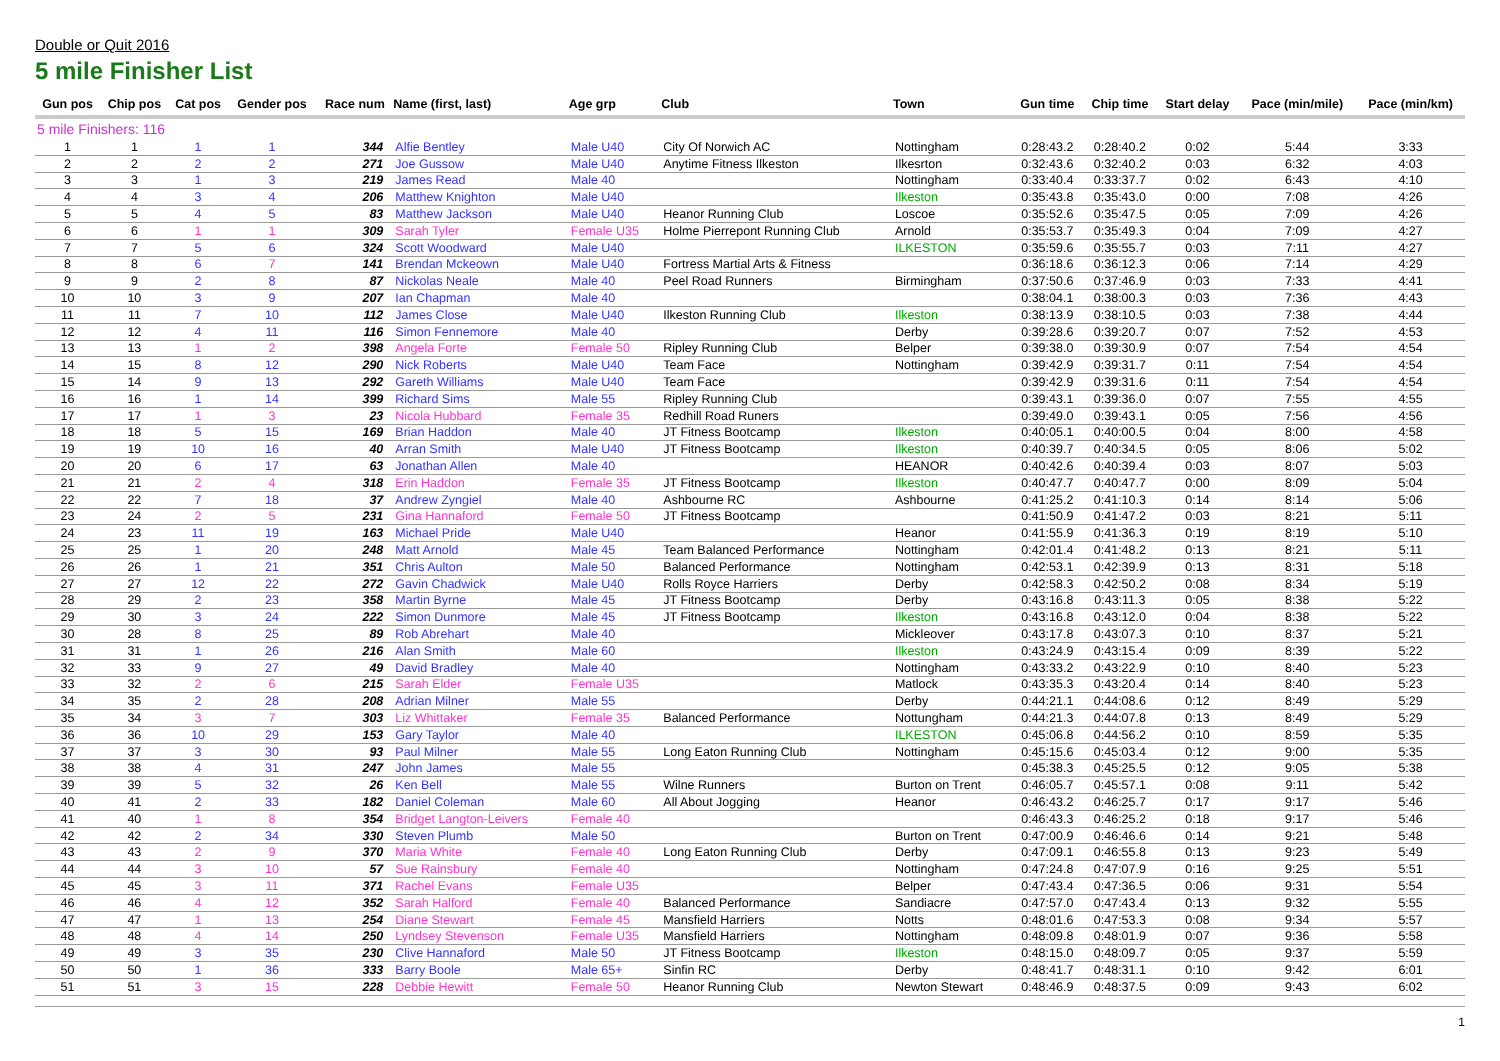Double or Quit 2016
5 mile Finisher List
| Gun pos | Chip pos | Cat pos | Gender pos | Race num | Name (first, last) | Age grp | Club | Town | Gun time | Chip time | Start delay | Pace (min/mile) | Pace (min/km) |
| --- | --- | --- | --- | --- | --- | --- | --- | --- | --- | --- | --- | --- | --- |
| 5 mile Finishers: 116 | | | | | | | | | | | | | |
| 1 | 1 | 1 | 1 | 344 | Alfie Bentley | Male U40 | City Of Norwich AC | Nottingham | 0:28:43.2 | 0:28:40.2 | 0:02 | 5:44 | 3:33 |
| 2 | 2 | 2 | 2 | 271 | Joe Gussow | Male U40 | Anytime Fitness Ilkeston | Ilkesrton | 0:32:43.6 | 0:32:40.2 | 0:03 | 6:32 | 4:03 |
| 3 | 3 | 1 | 3 | 219 | James Read | Male 40 | | Nottingham | 0:33:40.4 | 0:33:37.7 | 0:02 | 6:43 | 4:10 |
| 4 | 4 | 3 | 4 | 206 | Matthew Knighton | Male U40 | | Ilkeston | 0:35:43.8 | 0:35:43.0 | 0:00 | 7:08 | 4:26 |
| 5 | 5 | 4 | 5 | 83 | Matthew Jackson | Male U40 | Heanor Running Club | Loscoe | 0:35:52.6 | 0:35:47.5 | 0:05 | 7:09 | 4:26 |
| 6 | 6 | 1 | 1 | 309 | Sarah Tyler | Female U35 | Holme Pierrepont Running Club | Arnold | 0:35:53.7 | 0:35:49.3 | 0:04 | 7:09 | 4:27 |
| 7 | 7 | 5 | 6 | 324 | Scott Woodward | Male U40 | | ILKESTON | 0:35:59.6 | 0:35:55.7 | 0:03 | 7:11 | 4:27 |
| 8 | 8 | 6 | 7 | 141 | Brendan Mckeown | Male U40 | Fortress Martial Arts & Fitness | | 0:36:18.6 | 0:36:12.3 | 0:06 | 7:14 | 4:29 |
| 9 | 9 | 2 | 8 | 87 | Nickolas Neale | Male 40 | Peel Road Runners | Birmingham | 0:37:50.6 | 0:37:46.9 | 0:03 | 7:33 | 4:41 |
| 10 | 10 | 3 | 9 | 207 | Ian Chapman | Male 40 | | | 0:38:04.1 | 0:38:00.3 | 0:03 | 7:36 | 4:43 |
| 11 | 11 | 7 | 10 | 112 | James Close | Male U40 | Ilkeston Running Club | Ilkeston | 0:38:13.9 | 0:38:10.5 | 0:03 | 7:38 | 4:44 |
| 12 | 12 | 4 | 11 | 116 | Simon Fennemore | Male 40 | | Derby | 0:39:28.6 | 0:39:20.7 | 0:07 | 7:52 | 4:53 |
| 13 | 13 | 1 | 2 | 398 | Angela Forte | Female 50 | Ripley Running Club | Belper | 0:39:38.0 | 0:39:30.9 | 0:07 | 7:54 | 4:54 |
| 14 | 15 | 8 | 12 | 290 | Nick Roberts | Male U40 | Team Face | Nottingham | 0:39:42.9 | 0:39:31.7 | 0:11 | 7:54 | 4:54 |
| 15 | 14 | 9 | 13 | 292 | Gareth Williams | Male U40 | Team Face | | 0:39:42.9 | 0:39:31.6 | 0:11 | 7:54 | 4:54 |
| 16 | 16 | 1 | 14 | 399 | Richard Sims | Male 55 | Ripley Running Club | | 0:39:43.1 | 0:39:36.0 | 0:07 | 7:55 | 4:55 |
| 17 | 17 | 1 | 3 | 23 | Nicola Hubbard | Female 35 | Redhill Road Runers | | 0:39:49.0 | 0:39:43.1 | 0:05 | 7:56 | 4:56 |
| 18 | 18 | 5 | 15 | 169 | Brian Haddon | Male 40 | JT Fitness Bootcamp | Ilkeston | 0:40:05.1 | 0:40:00.5 | 0:04 | 8:00 | 4:58 |
| 19 | 19 | 10 | 16 | 40 | Arran Smith | Male U40 | JT Fitness Bootcamp | Ilkeston | 0:40:39.7 | 0:40:34.5 | 0:05 | 8:06 | 5:02 |
| 20 | 20 | 6 | 17 | 63 | Jonathan Allen | Male 40 | | HEANOR | 0:40:42.6 | 0:40:39.4 | 0:03 | 8:07 | 5:03 |
| 21 | 21 | 2 | 4 | 318 | Erin Haddon | Female 35 | JT Fitness Bootcamp | Ilkeston | 0:40:47.7 | 0:40:47.7 | 0:00 | 8:09 | 5:04 |
| 22 | 22 | 7 | 18 | 37 | Andrew Zyngiel | Male 40 | Ashbourne RC | Ashbourne | 0:41:25.2 | 0:41:10.3 | 0:14 | 8:14 | 5:06 |
| 23 | 24 | 2 | 5 | 231 | Gina Hannaford | Female 50 | JT Fitness Bootcamp | | 0:41:50.9 | 0:41:47.2 | 0:03 | 8:21 | 5:11 |
| 24 | 23 | 11 | 19 | 163 | Michael Pride | Male U40 | | Heanor | 0:41:55.9 | 0:41:36.3 | 0:19 | 8:19 | 5:10 |
| 25 | 25 | 1 | 20 | 248 | Matt Arnold | Male 45 | Team Balanced Performance | Nottingham | 0:42:01.4 | 0:41:48.2 | 0:13 | 8:21 | 5:11 |
| 26 | 26 | 1 | 21 | 351 | Chris Aulton | Male 50 | Balanced Performance | Nottingham | 0:42:53.1 | 0:42:39.9 | 0:13 | 8:31 | 5:18 |
| 27 | 27 | 12 | 22 | 272 | Gavin Chadwick | Male U40 | Rolls Royce Harriers | Derby | 0:42:58.3 | 0:42:50.2 | 0:08 | 8:34 | 5:19 |
| 28 | 29 | 2 | 23 | 358 | Martin Byrne | Male 45 | JT Fitness Bootcamp | Derby | 0:43:16.8 | 0:43:11.3 | 0:05 | 8:38 | 5:22 |
| 29 | 30 | 3 | 24 | 222 | Simon Dunmore | Male 45 | JT Fitness Bootcamp | Ilkeston | 0:43:16.8 | 0:43:12.0 | 0:04 | 8:38 | 5:22 |
| 30 | 28 | 8 | 25 | 89 | Rob Abrehart | Male 40 | | Mickleover | 0:43:17.8 | 0:43:07.3 | 0:10 | 8:37 | 5:21 |
| 31 | 31 | 1 | 26 | 216 | Alan Smith | Male 60 | | Ilkeston | 0:43:24.9 | 0:43:15.4 | 0:09 | 8:39 | 5:22 |
| 32 | 33 | 9 | 27 | 49 | David Bradley | Male 40 | | Nottingham | 0:43:33.2 | 0:43:22.9 | 0:10 | 8:40 | 5:23 |
| 33 | 32 | 2 | 6 | 215 | Sarah Elder | Female U35 | | Matlock | 0:43:35.3 | 0:43:20.4 | 0:14 | 8:40 | 5:23 |
| 34 | 35 | 2 | 28 | 208 | Adrian Milner | Male 55 | | Derby | 0:44:21.1 | 0:44:08.6 | 0:12 | 8:49 | 5:29 |
| 35 | 34 | 3 | 7 | 303 | Liz Whittaker | Female 35 | Balanced Performance | Nottungham | 0:44:21.3 | 0:44:07.8 | 0:13 | 8:49 | 5:29 |
| 36 | 36 | 10 | 29 | 153 | Gary Taylor | Male 40 | | ILKESTON | 0:45:06.8 | 0:44:56.2 | 0:10 | 8:59 | 5:35 |
| 37 | 37 | 3 | 30 | 93 | Paul Milner | Male 55 | Long Eaton Running Club | Nottingham | 0:45:15.6 | 0:45:03.4 | 0:12 | 9:00 | 5:35 |
| 38 | 38 | 4 | 31 | 247 | John James | Male 55 | | | 0:45:38.3 | 0:45:25.5 | 0:12 | 9:05 | 5:38 |
| 39 | 39 | 5 | 32 | 26 | Ken Bell | Male 55 | Wilne Runners | Burton on Trent | 0:46:05.7 | 0:45:57.1 | 0:08 | 9:11 | 5:42 |
| 40 | 41 | 2 | 33 | 182 | Daniel Coleman | Male 60 | All About Jogging | Heanor | 0:46:43.2 | 0:46:25.7 | 0:17 | 9:17 | 5:46 |
| 41 | 40 | 1 | 8 | 354 | Bridget Langton-Leivers | Female 40 | | | 0:46:43.3 | 0:46:25.2 | 0:18 | 9:17 | 5:46 |
| 42 | 42 | 2 | 34 | 330 | Steven Plumb | Male 50 | | Burton on Trent | 0:47:00.9 | 0:46:46.6 | 0:14 | 9:21 | 5:48 |
| 43 | 43 | 2 | 9 | 370 | Maria White | Female 40 | Long Eaton Running Club | Derby | 0:47:09.1 | 0:46:55.8 | 0:13 | 9:23 | 5:49 |
| 44 | 44 | 3 | 10 | 57 | Sue Rainsbury | Female 40 | | Nottingham | 0:47:24.8 | 0:47:07.9 | 0:16 | 9:25 | 5:51 |
| 45 | 45 | 3 | 11 | 371 | Rachel Evans | Female U35 | | Belper | 0:47:43.4 | 0:47:36.5 | 0:06 | 9:31 | 5:54 |
| 46 | 46 | 4 | 12 | 352 | Sarah Halford | Female 40 | Balanced Performance | Sandiacre | 0:47:57.0 | 0:47:43.4 | 0:13 | 9:32 | 5:55 |
| 47 | 47 | 1 | 13 | 254 | Diane Stewart | Female 45 | Mansfield Harriers | Notts | 0:48:01.6 | 0:47:53.3 | 0:08 | 9:34 | 5:57 |
| 48 | 48 | 4 | 14 | 250 | Lyndsey Stevenson | Female U35 | Mansfield Harriers | Nottingham | 0:48:09.8 | 0:48:01.9 | 0:07 | 9:36 | 5:58 |
| 49 | 49 | 3 | 35 | 230 | Clive Hannaford | Male 50 | JT Fitness Bootcamp | Ilkeston | 0:48:15.0 | 0:48:09.7 | 0:05 | 9:37 | 5:59 |
| 50 | 50 | 1 | 36 | 333 | Barry Boole | Male 65+ | Sinfin RC | Derby | 0:48:41.7 | 0:48:31.1 | 0:10 | 9:42 | 6:01 |
| 51 | 51 | 3 | 15 | 228 | Debbie Hewitt | Female 50 | Heanor Running Club | Newton Stewart | 0:48:46.9 | 0:48:37.5 | 0:09 | 9:43 | 6:02 |
1